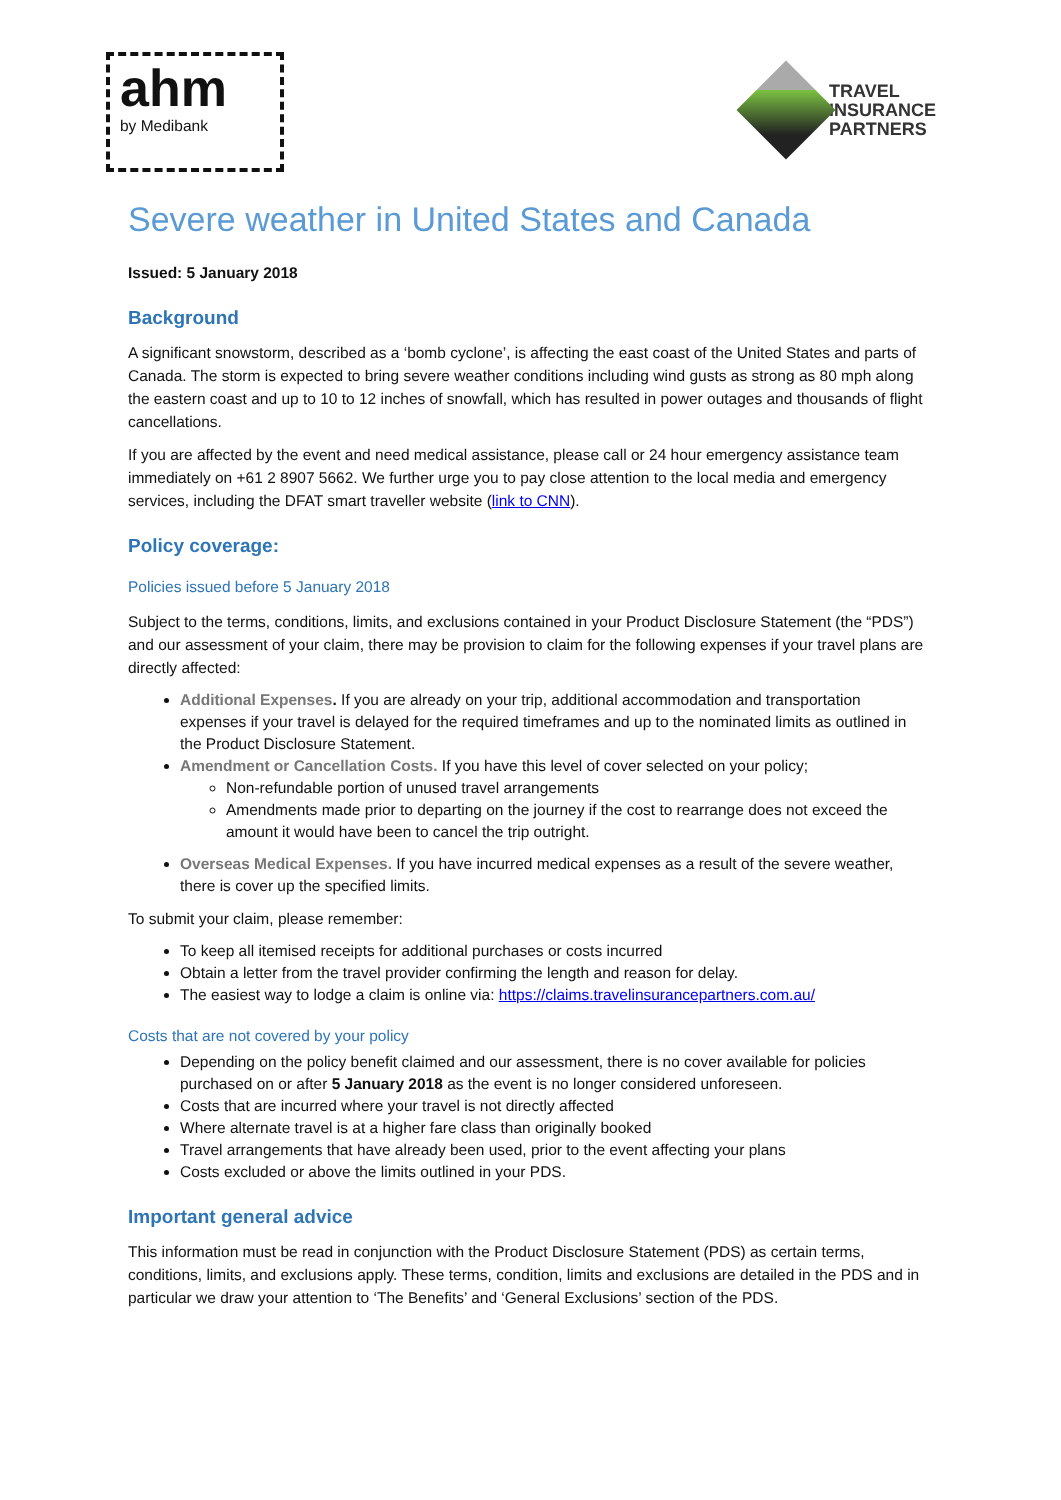ahm
by Medibank
TRAVEL
INSURANCE
PARTNERS
Severe weather in United States and Canada
Issued: 5 January 2018
Background
A significant snowstorm, described as a ‘bomb cyclone’, is affecting the east coast of the United States and parts of Canada. The storm is expected to bring severe weather conditions including wind gusts as strong as 80 mph along the eastern coast and up to 10 to 12 inches of snowfall, which has resulted in power outages and thousands of flight cancellations.
If you are affected by the event and need medical assistance, please call or 24 hour emergency assistance team immediately on +61 2 8907 5662. We further urge you to pay close attention to the local media and emergency services, including the DFAT smart traveller website (link to CNN).
Policy coverage:
Policies issued before 5 January 2018
Subject to the terms, conditions, limits, and exclusions contained in your Product Disclosure Statement (the “PDS”) and our assessment of your claim, there may be provision to claim for the following expenses if your travel plans are directly affected:
Additional Expenses. If you are already on your trip, additional accommodation and transportation expenses if your travel is delayed for the required timeframes and up to the nominated limits as outlined in the Product Disclosure Statement.
Amendment or Cancellation Costs. If you have this level of cover selected on your policy;
Non-refundable portion of unused travel arrangements
Amendments made prior to departing on the journey if the cost to rearrange does not exceed the amount it would have been to cancel the trip outright.
Overseas Medical Expenses. If you have incurred medical expenses as a result of the severe weather, there is cover up the specified limits.
To submit your claim, please remember:
To keep all itemised receipts for additional purchases or costs incurred
Obtain a letter from the travel provider confirming the length and reason for delay.
The easiest way to lodge a claim is online via: https://claims.travelinsurancepartners.com.au/
Costs that are not covered by your policy
Depending on the policy benefit claimed and our assessment, there is no cover available for policies purchased on or after 5 January 2018 as the event is no longer considered unforeseen.
Costs that are incurred where your travel is not directly affected
Where alternate travel is at a higher fare class than originally booked
Travel arrangements that have already been used, prior to the event affecting your plans
Costs excluded or above the limits outlined in your PDS.
Important general advice
This information must be read in conjunction with the Product Disclosure Statement (PDS) as certain terms, conditions, limits, and exclusions apply. These terms, condition, limits and exclusions are detailed in the PDS and in particular we draw your attention to ‘The Benefits’ and ‘General Exclusions’ section of the PDS.